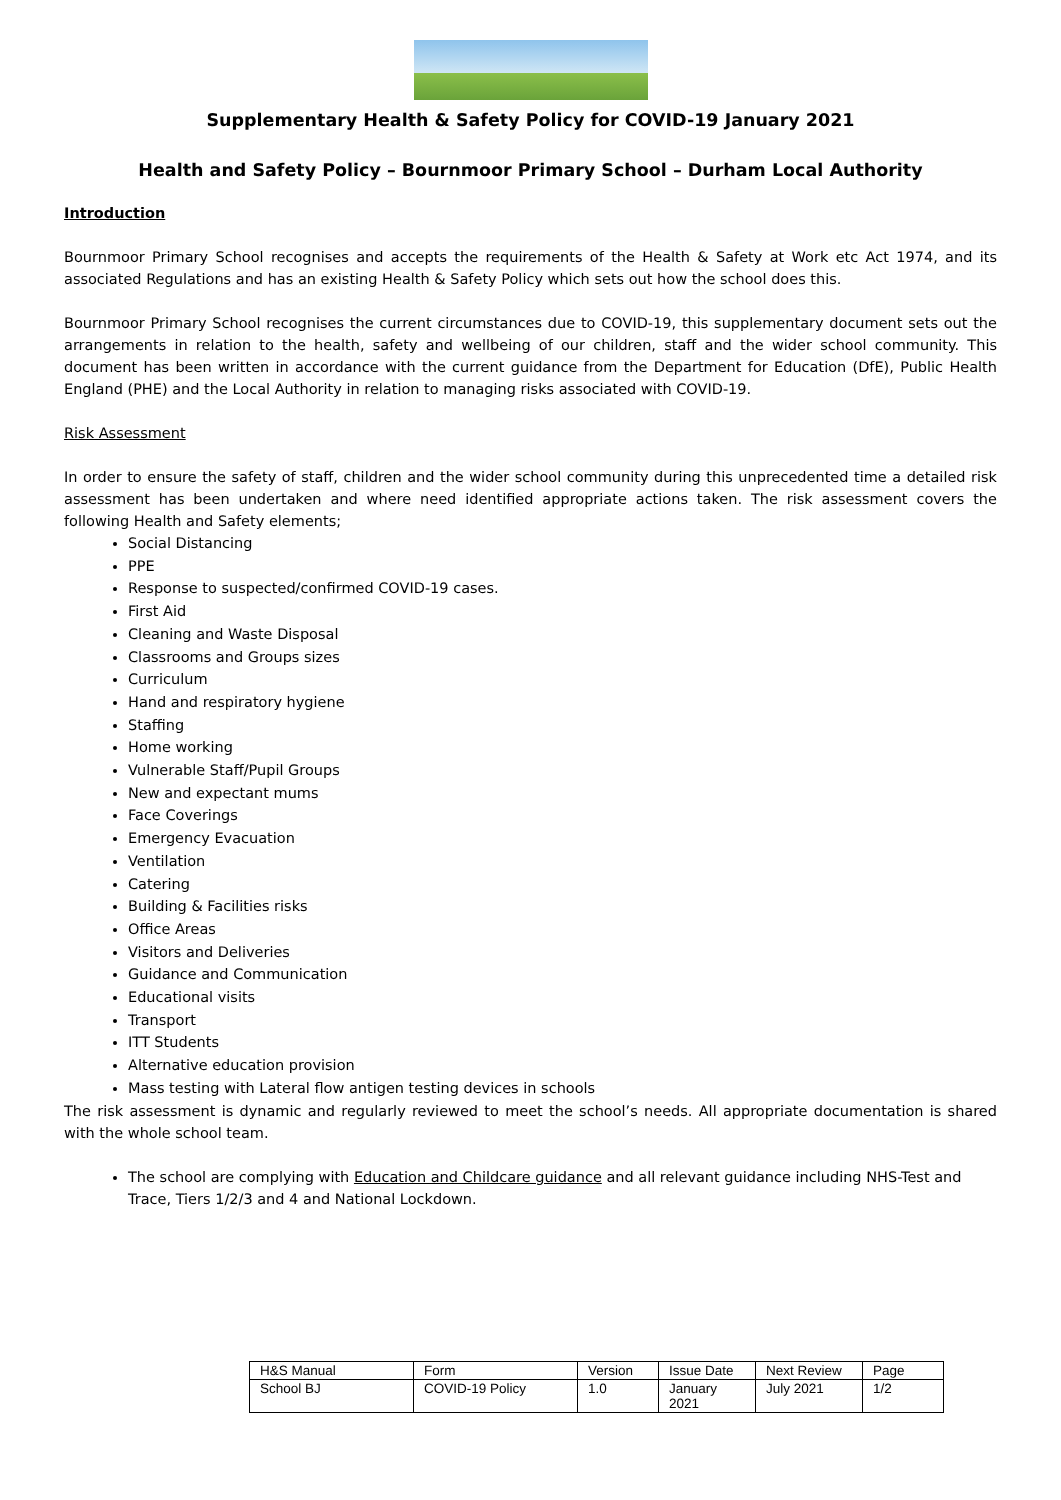Supplementary Health & Safety Policy for COVID-19 January 2021
Health and Safety Policy – Bournmoor Primary School – Durham Local Authority
Introduction
Bournmoor Primary School recognises and accepts the requirements of the Health & Safety at Work etc Act 1974, and its associated Regulations and has an existing Health & Safety Policy which sets out how the school does this.
Bournmoor Primary School recognises the current circumstances due to COVID-19, this supplementary document sets out the arrangements in relation to the health, safety and wellbeing of our children, staff and the wider school community. This document has been written in accordance with the current guidance from the Department for Education (DfE), Public Health England (PHE) and the Local Authority in relation to managing risks associated with COVID-19.
Risk Assessment
In order to ensure the safety of staff, children and the wider school community during this unprecedented time a detailed risk assessment has been undertaken and where need identified appropriate actions taken. The risk assessment covers the following Health and Safety elements;
Social Distancing
PPE
Response to suspected/confirmed COVID-19 cases.
First Aid
Cleaning and Waste Disposal
Classrooms and Groups sizes
Curriculum
Hand and respiratory hygiene
Staffing
Home working
Vulnerable Staff/Pupil Groups
New and expectant mums
Face Coverings
Emergency Evacuation
Ventilation
Catering
Building & Facilities risks
Office Areas
Visitors and Deliveries
Guidance and Communication
Educational visits
Transport
ITT Students
Alternative education provision
Mass testing with Lateral flow antigen testing devices in schools
The risk assessment is dynamic and regularly reviewed to meet the school’s needs. All appropriate documentation is shared with the whole school team.
The school are complying with Education and Childcare guidance and all relevant guidance including NHS-Test and Trace, Tiers 1/2/3 and 4 and National Lockdown.
| H&S Manual | Form | Version | Issue Date | Next Review | Page |
| School BJ | COVID-19 Policy | 1.0 | January 2021 | July 2021 | 1/2 |